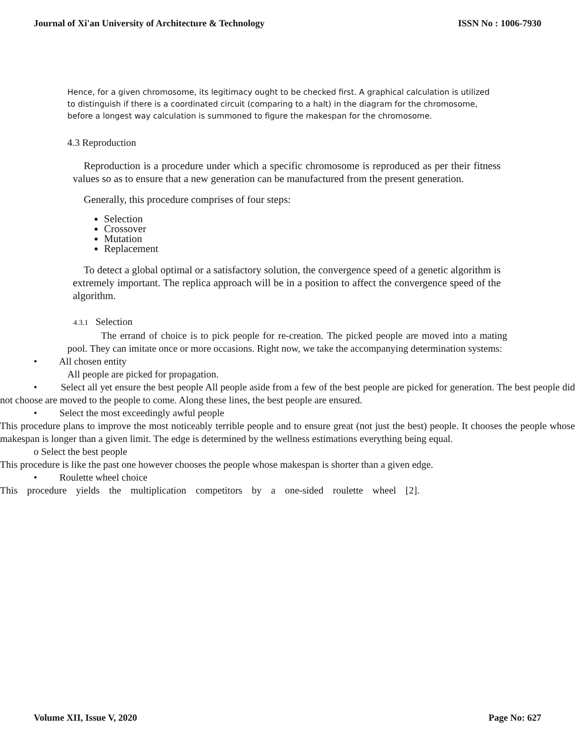Journal of Xi'an University of Architecture & Technology ISSN No : 1006-7930
Hence, for a given chromosome, its legitimacy ought to be checked first. A graphical calculation is utilized to distinguish if there is a coordinated circuit (comparing to a halt) in the diagram for the chromosome, before a longest way calculation is summoned to figure the makespan for the chromosome.
4.3 Reproduction
Reproduction is a procedure under which a specific chromosome is reproduced as per their fitness values so as to ensure that a new generation can be manufactured from the present generation.
Generally, this procedure comprises of four steps:
Selection
Crossover
Mutation
Replacement
To detect a global optimal or a satisfactory solution, the convergence speed of a genetic algorithm is extremely important. The replica approach will be in a position to affect the convergence speed of the algorithm.
4.3.1 Selection
The errand of choice is to pick people for re-creation. The picked people are moved into a mating pool. They can imitate once or more occasions. Right now, we take the accompanying determination systems:
• All chosen entity
All people are picked for propagation.
• Select all yet ensure the best people All people aside from a few of the best people are picked for generation. The best people did not choose are moved to the people to come. Along these lines, the best people are ensured.
• Select the most exceedingly awful people
This procedure plans to improve the most noticeably terrible people and to ensure great (not just the best) people. It chooses the people whose makespan is longer than a given limit. The edge is determined by the wellness estimations everything being equal.
o Select the best people
This procedure is like the past one however chooses the people whose makespan is shorter than a given edge.
• Roulette wheel choice
This procedure yields the multiplication competitors by a one-sided roulette wheel [2].
Volume XII, Issue V, 2020 Page No: 627